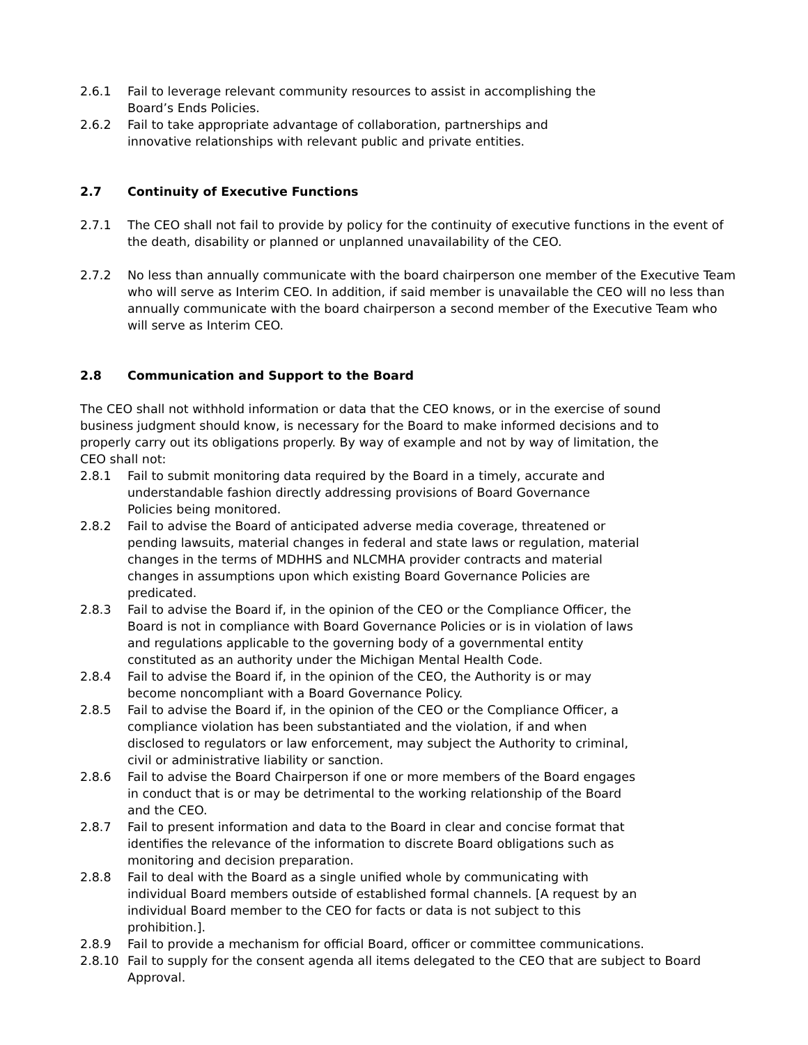2.6.1 Fail to leverage relevant community resources to assist in accomplishing the
Board’s Ends Policies.
2.6.2 Fail to take appropriate advantage of collaboration, partnerships and
innovative relationships with relevant public and private entities.
2.7 Continuity of Executive Functions
2.7.1 The CEO shall not fail to provide by policy for the continuity of executive functions in the event of the death, disability or planned or unplanned unavailability of the CEO.
2.7.2 No less than annually communicate with the board chairperson one member of the Executive Team who will serve as Interim CEO. In addition, if said member is unavailable the CEO will no less than annually communicate with the board chairperson a second member of the Executive Team who will serve as Interim CEO.
2.8 Communication and Support to the Board
The CEO shall not withhold information or data that the CEO knows, or in the exercise of sound business judgment should know, is necessary for the Board to make informed decisions and to properly carry out its obligations properly. By way of example and not by way of limitation, the CEO shall not:
2.8.1 Fail to submit monitoring data required by the Board in a timely, accurate and
understandable fashion directly addressing provisions of Board Governance
Policies being monitored.
2.8.2 Fail to advise the Board of anticipated adverse media coverage, threatened or
pending lawsuits, material changes in federal and state laws or regulation, material
changes in the terms of MDHHS and NLCMHA provider contracts and material
changes in assumptions upon which existing Board Governance Policies are
predicated.
2.8.3 Fail to advise the Board if, in the opinion of the CEO or the Compliance Officer, the
Board is not in compliance with Board Governance Policies or is in violation of laws
and regulations applicable to the governing body of a governmental entity
constituted as an authority under the Michigan Mental Health Code.
2.8.4 Fail to advise the Board if, in the opinion of the CEO, the Authority is or may
become noncompliant with a Board Governance Policy.
2.8.5 Fail to advise the Board if, in the opinion of the CEO or the Compliance Officer, a
compliance violation has been substantiated and the violation, if and when
disclosed to regulators or law enforcement, may subject the Authority to criminal,
civil or administrative liability or sanction.
2.8.6 Fail to advise the Board Chairperson if one or more members of the Board engages
in conduct that is or may be detrimental to the working relationship of the Board
and the CEO.
2.8.7 Fail to present information and data to the Board in clear and concise format that
identifies the relevance of the information to discrete Board obligations such as
monitoring and decision preparation.
2.8.8 Fail to deal with the Board as a single unified whole by communicating with
individual Board members outside of established formal channels. [A request by an
individual Board member to the CEO for facts or data is not subject to this
prohibition.].
2.8.9 Fail to provide a mechanism for official Board, officer or committee communications.
2.8.10 Fail to supply for the consent agenda all items delegated to the CEO that are subject to Board Approval.